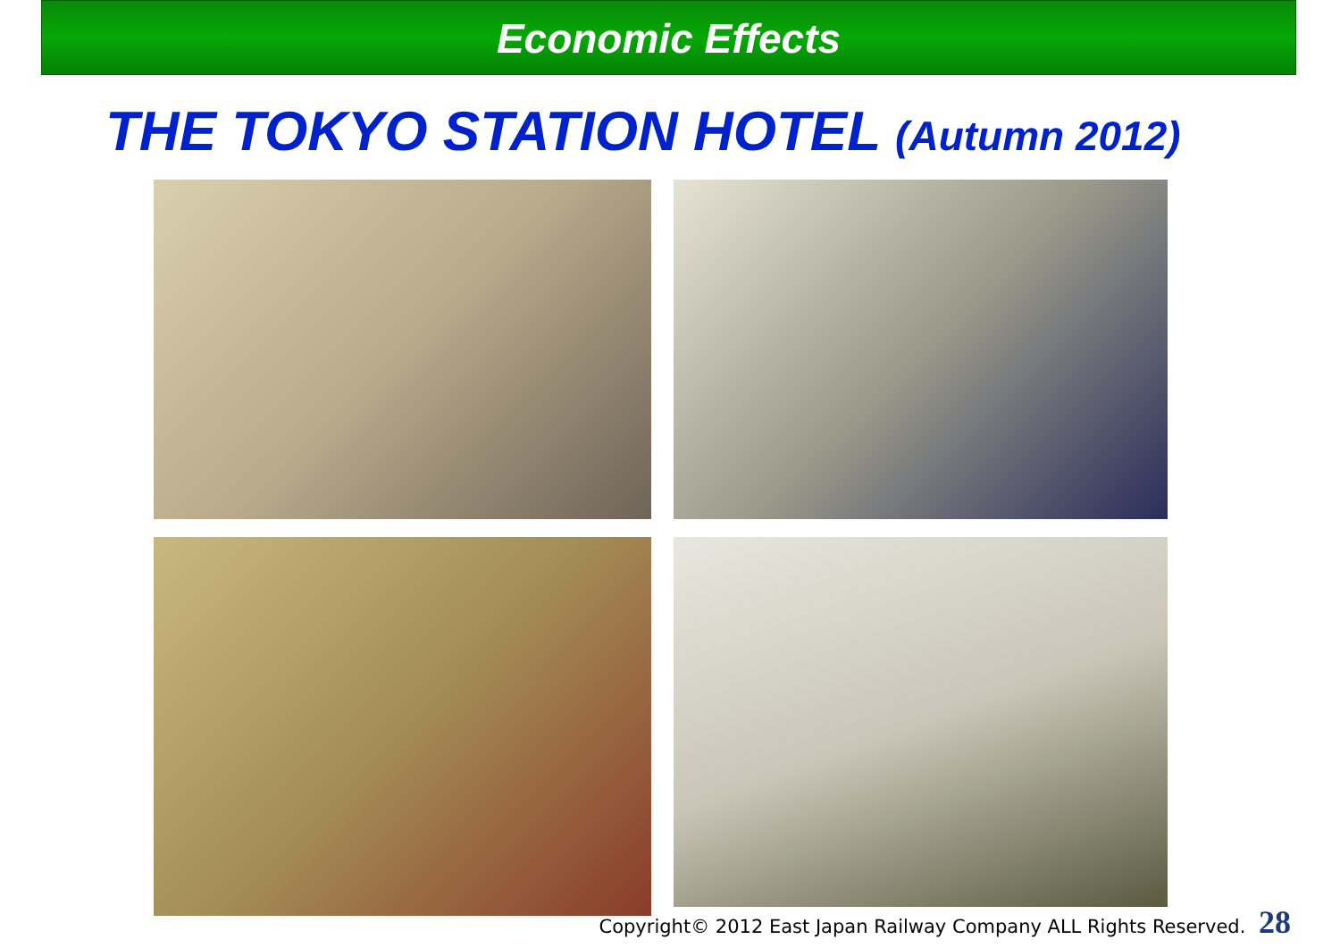Economic Effects
THE TOKYO STATION HOTEL (Autumn 2012)
Copyright© 2012 East Japan Railway Company ALL Rights Reserved. 28